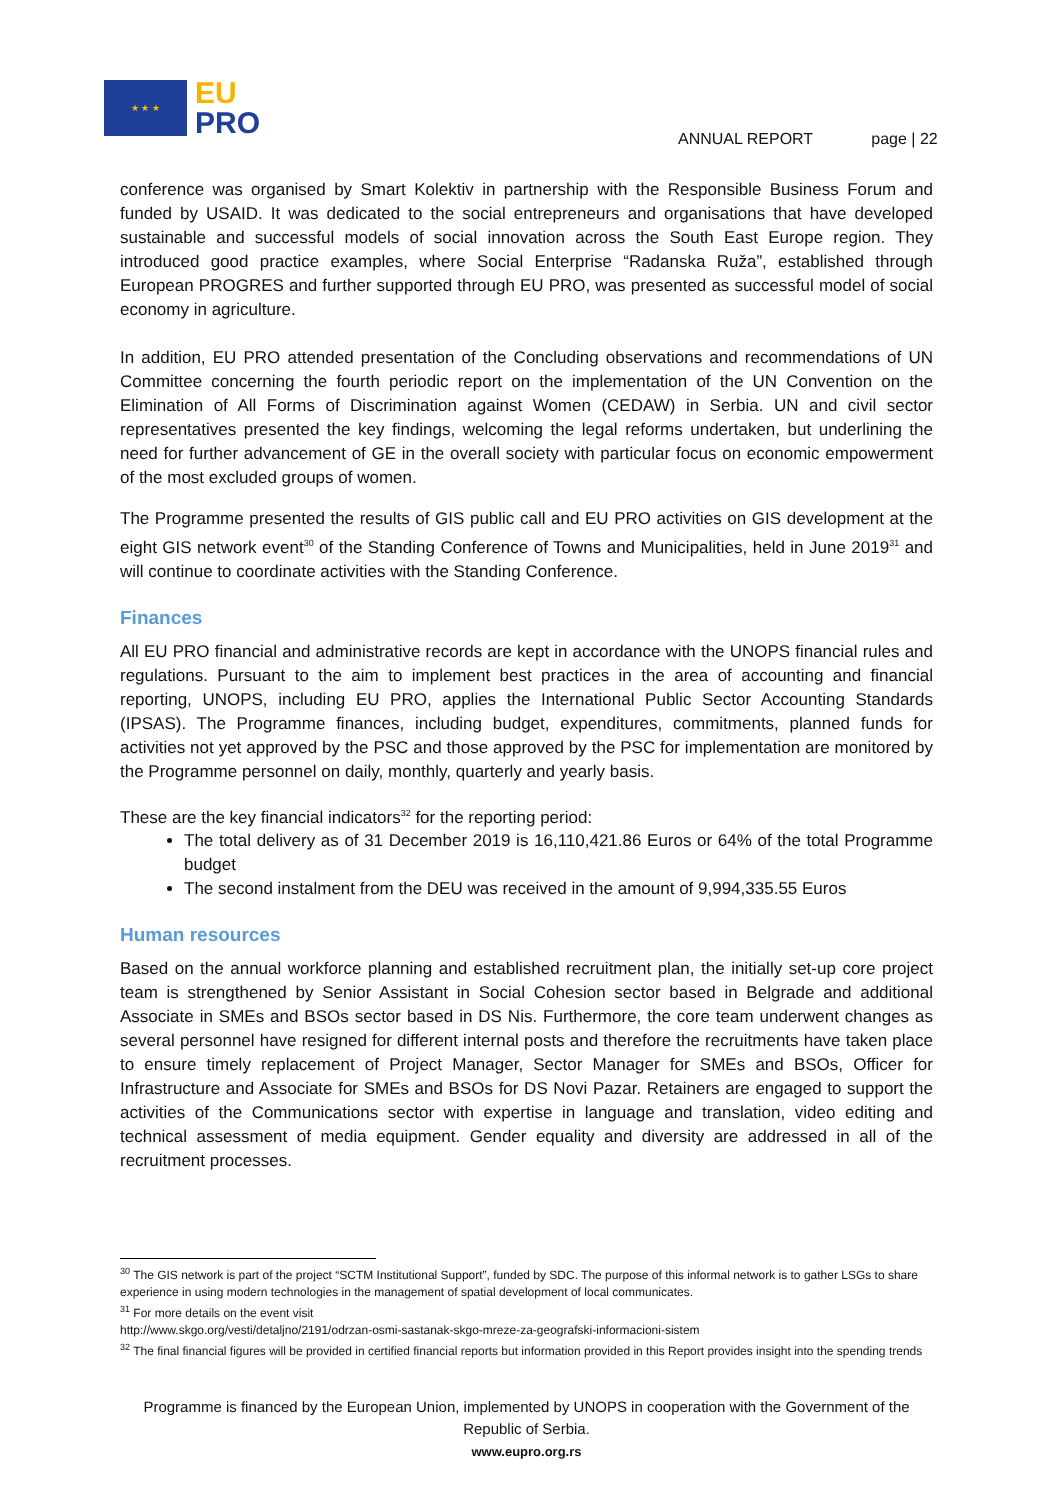★ ★ ★
EU
PRO
ANNUAL REPORT page | 22
conference was organised by Smart Kolektiv in partnership with the Responsible Business Forum and funded by USAID. It was dedicated to the social entrepreneurs and organisations that have developed sustainable and successful models of social innovation across the South East Europe region. They introduced good practice examples, where Social Enterprise “Radanska Ruža”, established through European PROGRES and further supported through EU PRO, was presented as successful model of social economy in agriculture.
In addition, EU PRO attended presentation of the Concluding observations and recommendations of UN Committee concerning the fourth periodic report on the implementation of the UN Convention on the Elimination of All Forms of Discrimination against Women (CEDAW) in Serbia. UN and civil sector representatives presented the key findings, welcoming the legal reforms undertaken, but underlining the need for further advancement of GE in the overall society with particular focus on economic empowerment of the most excluded groups of women.
The Programme presented the results of GIS public call and EU PRO activities on GIS development at the eight GIS network event<sup>30</sup> of the Standing Conference of Towns and Municipalities, held in June 2019<sup>31</sup> and will continue to coordinate activities with the Standing Conference.
Finances
All EU PRO financial and administrative records are kept in accordance with the UNOPS financial rules and regulations. Pursuant to the aim to implement best practices in the area of accounting and financial reporting, UNOPS, including EU PRO, applies the International Public Sector Accounting Standards (IPSAS). The Programme finances, including budget, expenditures, commitments, planned funds for activities not yet approved by the PSC and those approved by the PSC for implementation are monitored by the Programme personnel on daily, monthly, quarterly and yearly basis.
These are the key financial indicators<sup>32</sup> for the reporting period:
The total delivery as of 31 December 2019 is 16,110,421.86 Euros or 64% of the total Programme budget
The second instalment from the DEU was received in the amount of 9,994,335.55 Euros
Human resources
Based on the annual workforce planning and established recruitment plan, the initially set-up core project team is strengthened by Senior Assistant in Social Cohesion sector based in Belgrade and additional Associate in SMEs and BSOs sector based in DS Nis. Furthermore, the core team underwent changes as several personnel have resigned for different internal posts and therefore the recruitments have taken place to ensure timely replacement of Project Manager, Sector Manager for SMEs and BSOs, Officer for Infrastructure and Associate for SMEs and BSOs for DS Novi Pazar. Retainers are engaged to support the activities of the Communications sector with expertise in language and translation, video editing and technical assessment of media equipment. Gender equality and diversity are addressed in all of the recruitment processes.
<sup>30</sup> The GIS network is part of the project “SCTM Institutional Support”, funded by SDC. The purpose of this informal network is to gather LSGs to share experience in using modern technologies in the management of spatial development of local communicates.
<sup>31</sup> For more details on the event visit
http://www.skgo.org/vesti/detaljno/2191/odrzan-osmi-sastanak-skgo-mreze-za-geografski-informacioni-sistem
<sup>32</sup> The final financial figures will be provided in certified financial reports but information provided in this Report provides insight into the spending trends
Programme is financed by the European Union, implemented by UNOPS in cooperation with the Government of the Republic of Serbia.
www.eupro.org.rs